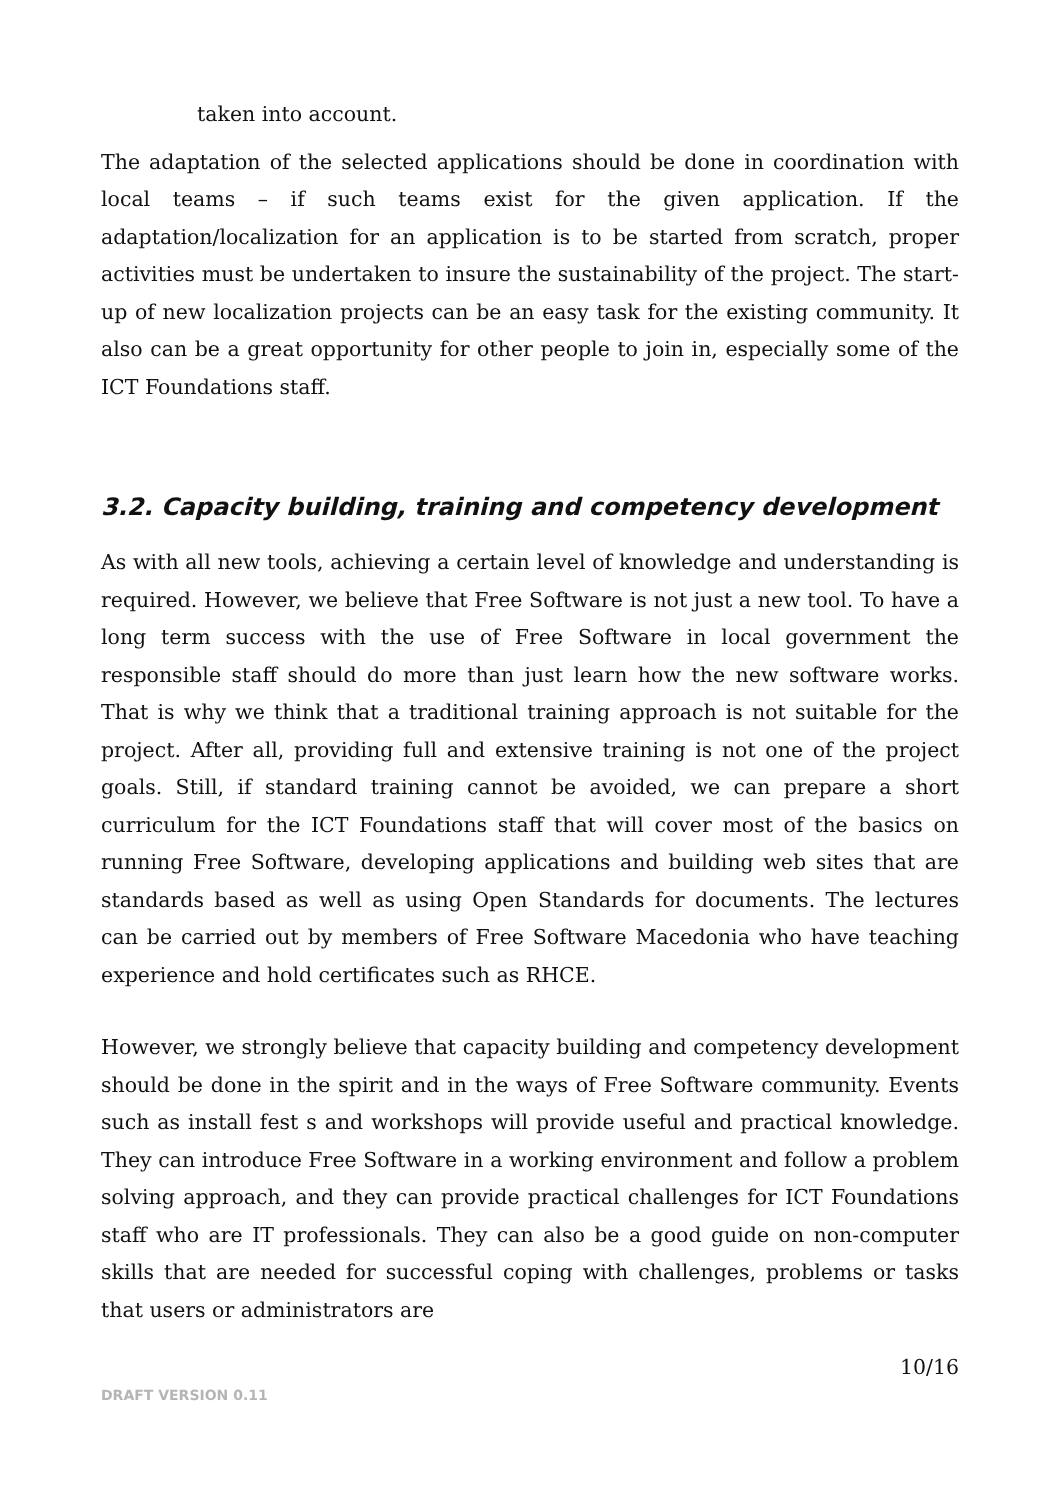taken into account.
The adaptation of the selected applications should be done in coordination with local teams – if such teams exist for the given application. If the adaptation/localization for an application is to be started from scratch, proper activities must be undertaken to insure the sustainability of the project. The start-up of new localization projects can be an easy task for the existing community. It also can be a great opportunity for other people to join in, especially some of the ICT Foundations staff.
3.2. Capacity building, training and competency development
As with all new tools, achieving a certain level of knowledge and understanding is required. However, we believe that Free Software is not just a new tool. To have a long term success with the use of Free Software in local government the responsible staff should do more than just learn how the new software works. That is why we think that a traditional training approach is not suitable for the project. After all, providing full and extensive training is not one of the project goals. Still, if standard training cannot be avoided, we can prepare a short curriculum for the ICT Foundations staff that will cover most of the basics on running Free Software, developing applications and building web sites that are standards based as well as using Open Standards for documents. The lectures can be carried out by members of Free Software Macedonia who have teaching experience and hold certificates such as RHCE.
However, we strongly believe that capacity building and competency development should be done in the spirit and in the ways of Free Software community. Events such as install fest s and workshops will provide useful and practical knowledge. They can introduce Free Software in a working environment and follow a problem solving approach, and they can provide practical challenges for ICT Foundations staff who are IT professionals. They can also be a good guide on non-computer skills that are needed for successful coping with challenges, problems or tasks that users or administrators are
10/16
DRAFT VERSION 0.11